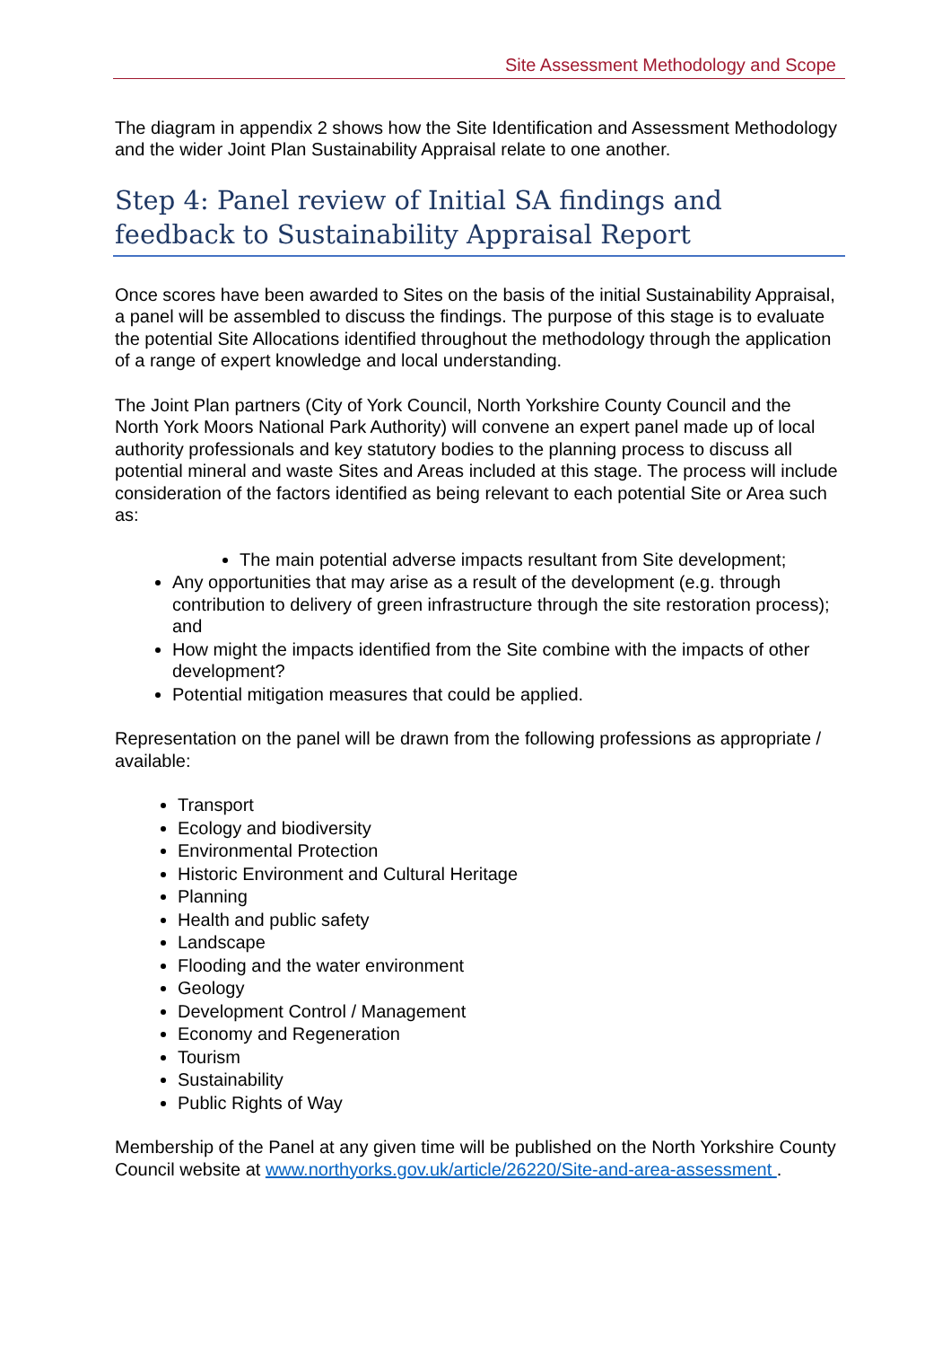Site Assessment Methodology and Scope
The diagram in appendix 2 shows how the Site Identification and Assessment Methodology and the wider Joint Plan Sustainability Appraisal relate to one another.
Step 4: Panel review of Initial SA findings and feedback to Sustainability Appraisal Report
Once scores have been awarded to Sites on the basis of the initial Sustainability Appraisal, a panel will be assembled to discuss the findings. The purpose of this stage is to evaluate the potential Site Allocations identified throughout the methodology through the application of a range of expert knowledge and local understanding.
The Joint Plan partners (City of York Council, North Yorkshire County Council and the North York Moors National Park Authority) will convene an expert panel made up of local authority professionals and key statutory bodies to the planning process to discuss all potential mineral and waste Sites and Areas included at this stage. The process will include consideration of the factors identified as being relevant to each potential Site or Area such as:
The main potential adverse impacts resultant from Site development;
Any opportunities that may arise as a result of the development (e.g. through contribution to delivery of green infrastructure through the site restoration process); and
How might the impacts identified from the Site combine with the impacts of other development?
Potential mitigation measures that could be applied.
Representation on the panel will be drawn from the following professions as appropriate / available:
Transport
Ecology and biodiversity
Environmental Protection
Historic Environment and Cultural Heritage
Planning
Health and public safety
Landscape
Flooding and the water environment
Geology
Development Control / Management
Economy and Regeneration
Tourism
Sustainability
Public Rights of Way
Membership of the Panel at any given time will be published on the North Yorkshire County Council website at www.northyorks.gov.uk/article/26220/Site-and-area-assessment .